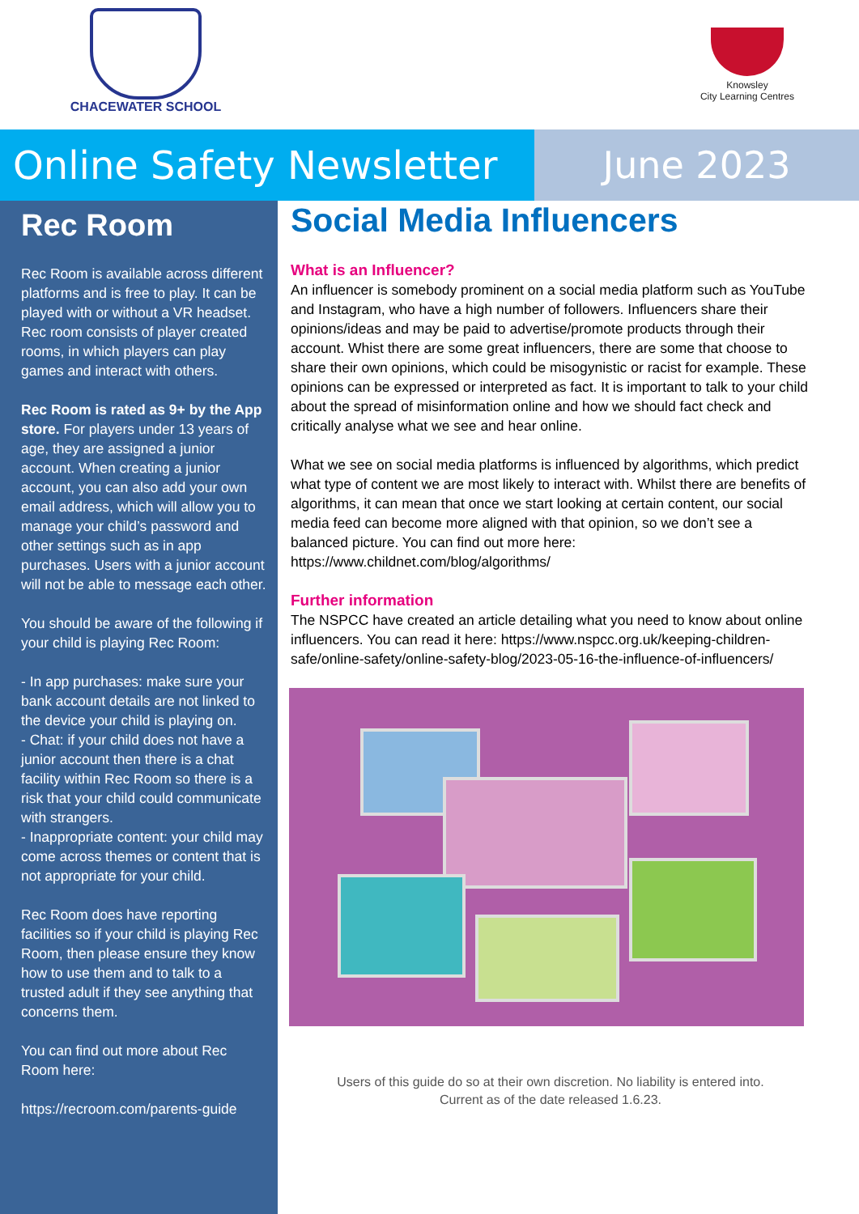CHACEWATER SCHOOL
Knowsley
City Learning Centres
Online Safety Newsletter
June 2023
Rec Room
Rec Room is available across different platforms and is free to play. It can be played with or without a VR headset. Rec room consists of player created rooms, in which players can play games and interact with others.
Rec Room is rated as 9+ by the App store. For players under 13 years of age, they are assigned a junior account. When creating a junior account, you can also add your own email address, which will allow you to manage your child’s password and other settings such as in app purchases. Users with a junior account will not be able to message each other.
You should be aware of the following if your child is playing Rec Room:
- In app purchases: make sure your bank account details are not linked to the device your child is playing on.
- Chat: if your child does not have a junior account then there is a chat facility within Rec Room so there is a risk that your child could communicate with strangers.
- Inappropriate content: your child may come across themes or content that is not appropriate for your child.
Rec Room does have reporting facilities so if your child is playing Rec Room, then please ensure they know how to use them and to talk to a trusted adult if they see anything that concerns them.
You can find out more about Rec Room here:
https://recroom.com/parents-guide
Social Media Influencers
What is an Influencer?
An influencer is somebody prominent on a social media platform such as YouTube and Instagram, who have a high number of followers. Influencers share their opinions/ideas and may be paid to advertise/promote products through their account. Whist there are some great influencers, there are some that choose to share their own opinions, which could be misogynistic or racist for example. These opinions can be expressed or interpreted as fact. It is important to talk to your child about the spread of misinformation online and how we should fact check and critically analyse what we see and hear online.
What we see on social media platforms is influenced by algorithms, which predict what type of content we are most likely to interact with. Whilst there are benefits of algorithms, it can mean that once we start looking at certain content, our social media feed can become more aligned with that opinion, so we don’t see a balanced picture. You can find out more here: https://www.childnet.com/blog/algorithms/
Further information
The NSPCC have created an article detailing what you need to know about online influencers. You can read it here: https://www.nspcc.org.uk/keeping-children-safe/online-safety/online-safety-blog/2023-05-16-the-influence-of-influencers/
Users of this guide do so at their own discretion. No liability is entered into.
Current as of the date released 1.6.23.